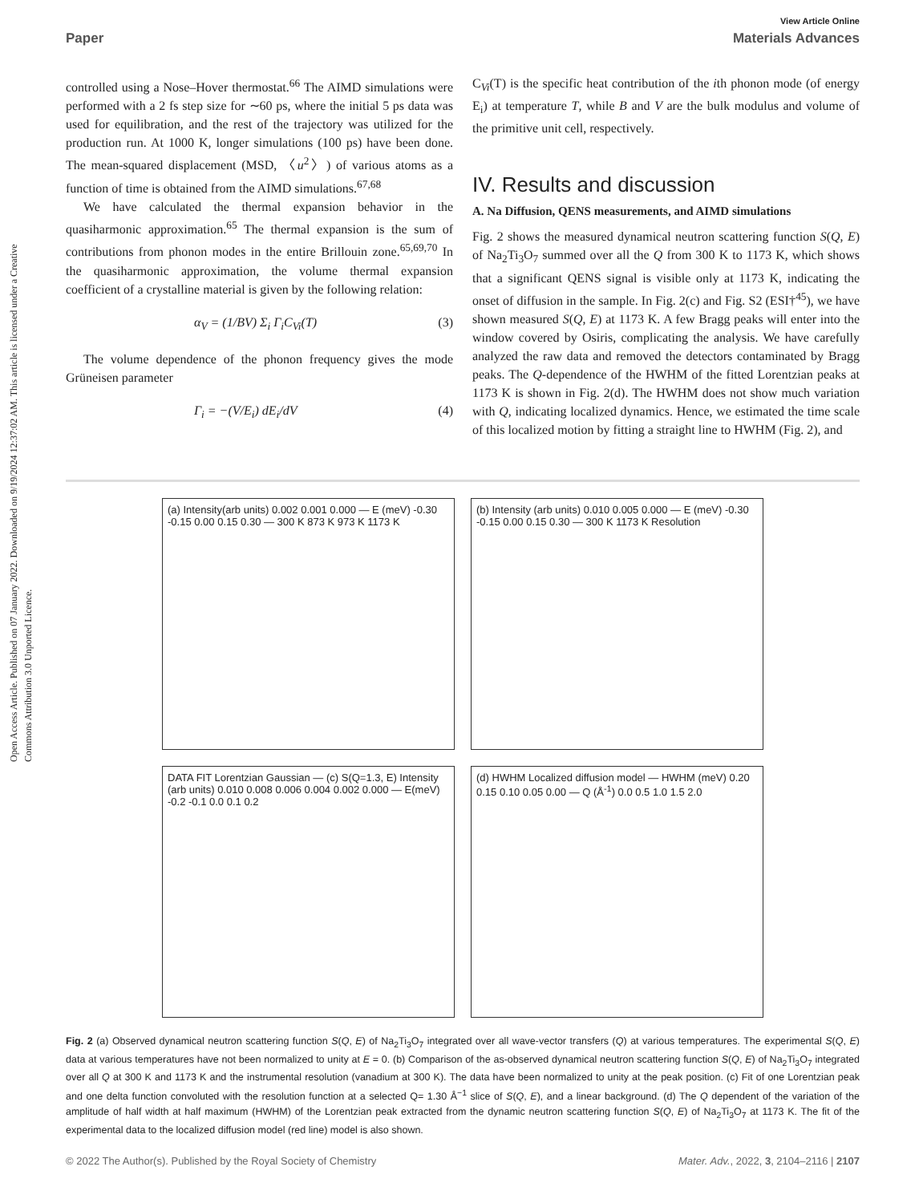View Article Online
Paper Materials Advances
Open Access Article. Published on 07 January 2022. Downloaded on 9/19/2024 12:37:02 AM. This article is licensed under a Creative Commons Attribution 3.0 Unported Licence.
controlled using a Nose–Hover thermostat.<sup>66</sup> The AIMD simulations were performed with a 2 fs step size for ∼60 ps, where the initial 5 ps data was used for equilibration, and the rest of the trajectory was utilized for the production run. At 1000 K, longer simulations (100 ps) have been done. The mean-squared displacement (MSD, 〈u<sup>2</sup>〉) of various atoms as a function of time is obtained from the AIMD simulations.<sup>67,68</sup>
We have calculated the thermal expansion behavior in the quasiharmonic approximation.<sup>65</sup> The thermal expansion is the sum of contributions from phonon modes in the entire Brillouin zone.<sup>65,69,70</sup> In the quasiharmonic approximation, the volume thermal expansion coefficient of a crystalline material is given by the following relation:
α<sub>V</sub> = (1/BV) Σ<sub>i</sub> Γ<sub>i</sub>C<sub>Vi</sub>(T) (3)
The volume dependence of the phonon frequency gives the mode Grüneisen parameter
Γ<sub>i</sub> = −(V/E<sub>i</sub>) dE<sub>i</sub>/dV (4)
C<sub>Vi</sub>(T) is the specific heat contribution of the ith phonon mode (of energy E<sub>i</sub>) at temperature T, while B and V are the bulk modulus and volume of the primitive unit cell, respectively.
IV. Results and discussion
A. Na Diffusion, QENS measurements, and AIMD simulations
Fig. 2 shows the measured dynamical neutron scattering function S(Q, E) of Na<sub>2</sub>Ti<sub>3</sub>O<sub>7</sub> summed over all the Q from 300 K to 1173 K, which shows that a significant QENS signal is visible only at 1173 K, indicating the onset of diffusion in the sample. In Fig. 2(c) and Fig. S2 (ESI†<sup>45</sup>), we have shown measured S(Q, E) at 1173 K. A few Bragg peaks will enter into the window covered by Osiris, complicating the analysis. We have carefully analyzed the raw data and removed the detectors contaminated by Bragg peaks. The Q-dependence of the HWHM of the fitted Lorentzian peaks at 1173 K is shown in Fig. 2(d). The HWHM does not show much variation with Q, indicating localized dynamics. Hence, we estimated the time scale of this localized motion by fitting a straight line to HWHM (Fig. 2), and
(a) Intensity(arb units) 0.002 0.001 0.000 — E (meV) -0.30 -0.15 0.00 0.15 0.30 — 300 K 873 K 973 K 1173 K
(b) Intensity (arb units) 0.010 0.005 0.000 — E (meV) -0.30 -0.15 0.00 0.15 0.30 — 300 K 1173 K Resolution
DATA FIT Lorentzian Gaussian — (c) S(Q=1.3, E) Intensity (arb units) 0.010 0.008 0.006 0.004 0.002 0.000 — E(meV) -0.2 -0.1 0.0 0.1 0.2
(d) HWHM Localized diffusion model — HWHM (meV) 0.20 0.15 0.10 0.05 0.00 — Q (Å<sup>-1</sup>) 0.0 0.5 1.0 1.5 2.0
Fig. 2 (a) Observed dynamical neutron scattering function S(Q, E) of Na<sub>2</sub>Ti<sub>3</sub>O<sub>7</sub> integrated over all wave-vector transfers (Q) at various temperatures. The experimental S(Q, E) data at various temperatures have not been normalized to unity at E = 0. (b) Comparison of the as-observed dynamical neutron scattering function S(Q, E) of Na<sub>2</sub>Ti<sub>3</sub>O<sub>7</sub> integrated over all Q at 300 K and 1173 K and the instrumental resolution (vanadium at 300 K). The data have been normalized to unity at the peak position. (c) Fit of one Lorentzian peak and one delta function convoluted with the resolution function at a selected Q= 1.30 Å<sup>−1</sup> slice of S(Q, E), and a linear background. (d) The Q dependent of the variation of the amplitude of half width at half maximum (HWHM) of the Lorentzian peak extracted from the dynamic neutron scattering function S(Q, E) of Na<sub>2</sub>Ti<sub>3</sub>O<sub>7</sub> at 1173 K. The fit of the experimental data to the localized diffusion model (red line) model is also shown.
© 2022 The Author(s). Published by the Royal Society of Chemistry Mater. Adv., 2022, 3, 2104–2116 | 2107